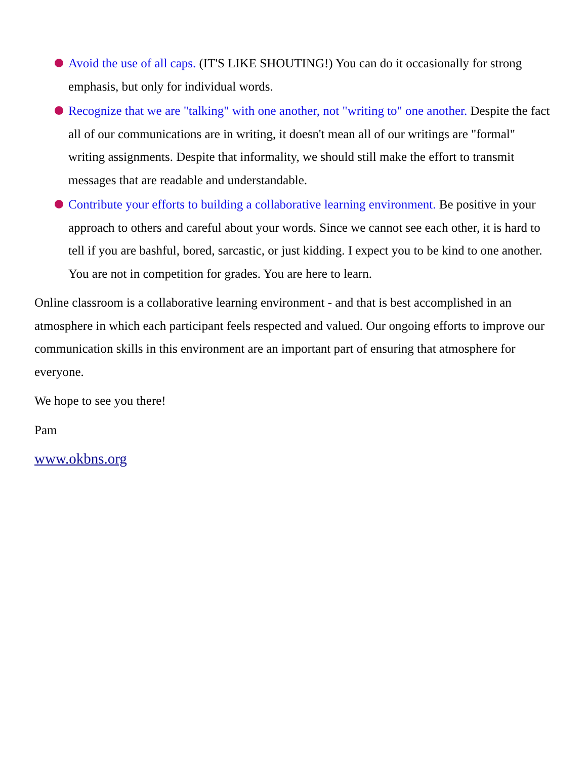Avoid the use of all caps. (IT'S LIKE SHOUTING!) You can do it occasionally for strong emphasis, but only for individual words.
Recognize that we are "talking" with one another, not "writing to" one another. Despite the fact all of our communications are in writing, it doesn't mean all of our writings are "formal" writing assignments. Despite that informality, we should still make the effort to transmit messages that are readable and understandable.
Contribute your efforts to building a collaborative learning environment. Be positive in your approach to others and careful about your words. Since we cannot see each other, it is hard to tell if you are bashful, bored, sarcastic, or just kidding. I expect you to be kind to one another. You are not in competition for grades. You are here to learn.
Online classroom is a collaborative learning environment - and that is best accomplished in an atmosphere in which each participant feels respected and valued. Our ongoing efforts to improve our communication skills in this environment are an important part of ensuring that atmosphere for everyone.
We hope to see you there!
Pam
www.okbns.org